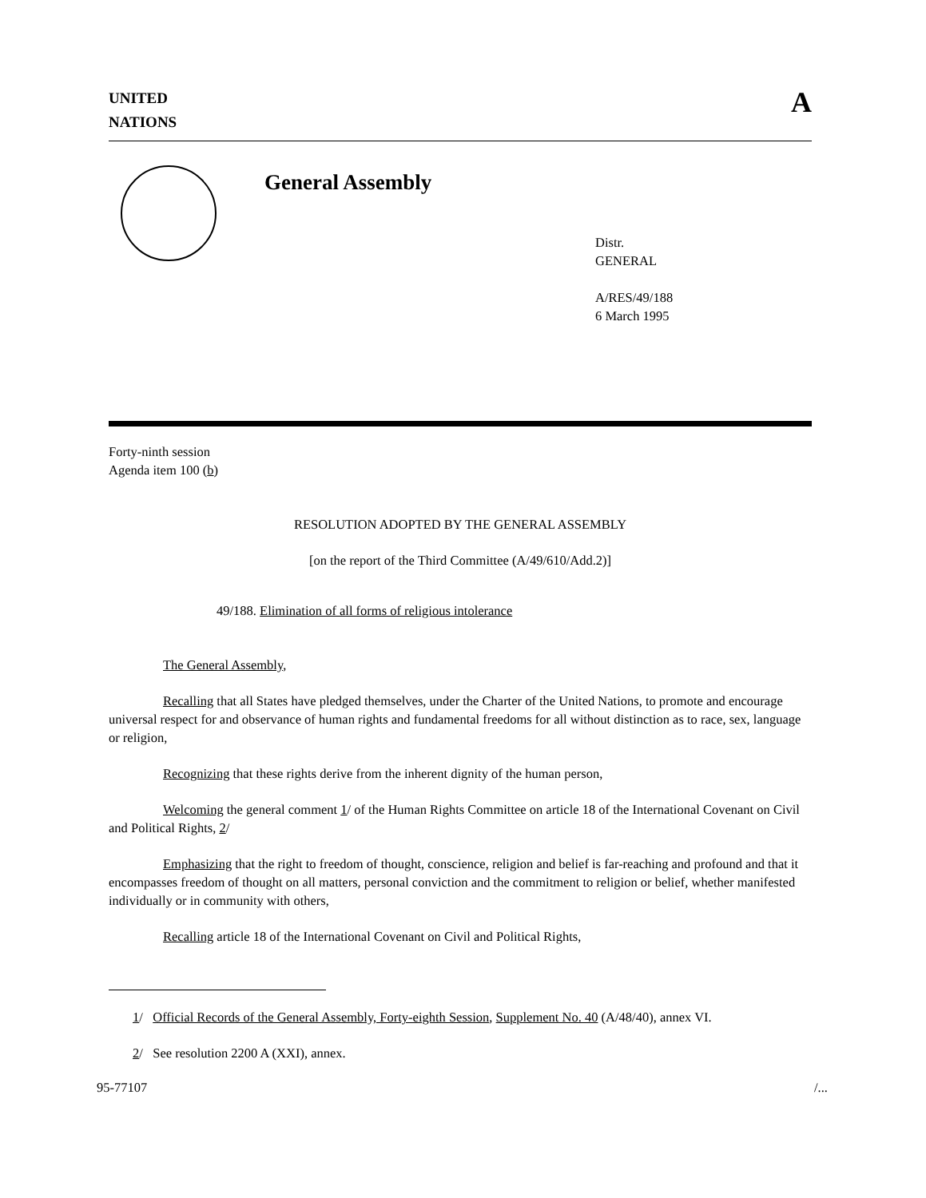UNITED
NATIONS
A
General Assembly
Distr.
GENERAL
A/RES/49/188
6 March 1995
Forty-ninth session
Agenda item 100 (b)
RESOLUTION ADOPTED BY THE GENERAL ASSEMBLY
[on the report of the Third Committee (A/49/610/Add.2)]
49/188. Elimination of all forms of religious intolerance
The General Assembly,
Recalling that all States have pledged themselves, under the Charter of the United Nations, to promote and encourage universal respect for and observance of human rights and fundamental freedoms for all without distinction as to race, sex, language or religion,
Recognizing that these rights derive from the inherent dignity of the human person,
Welcoming the general comment 1/ of the Human Rights Committee on article 18 of the International Covenant on Civil and Political Rights, 2/
Emphasizing that the right to freedom of thought, conscience, religion and belief is far-reaching and profound and that it encompasses freedom of thought on all matters, personal conviction and the commitment to religion or belief, whether manifested individually or in community with others,
Recalling article 18 of the International Covenant on Civil and Political Rights,
1/ Official Records of the General Assembly, Forty-eighth Session, Supplement No. 40 (A/48/40), annex VI.
2/ See resolution 2200 A (XXI), annex.
95-77107 /...